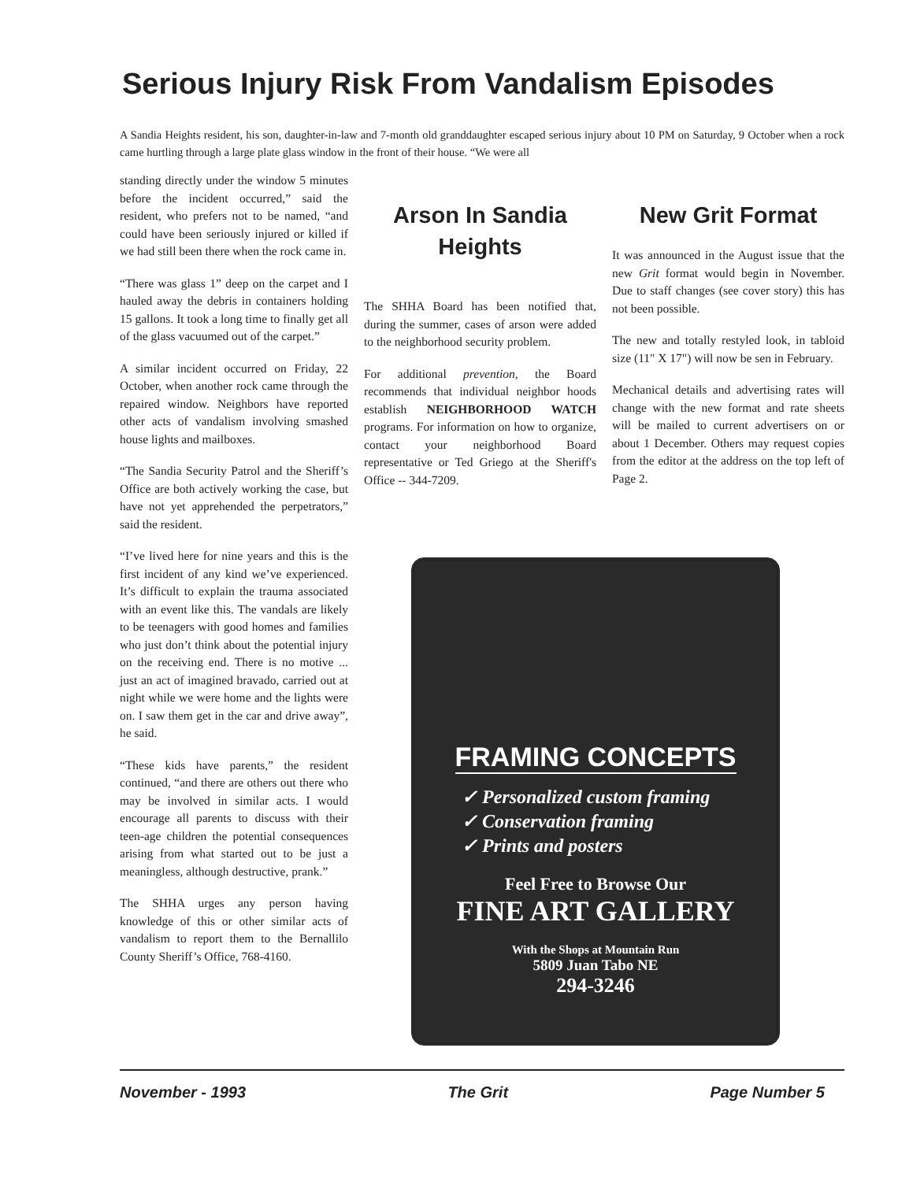Serious Injury Risk From Vandalism Episodes
A Sandia Heights resident, his son, daughter-in-law and 7-month old granddaughter escaped serious injury about 10 PM on Saturday, 9 October when a rock came hurtling through a large plate glass window in the front of their house. “We were all
standing directly under the window 5 minutes before the incident occurred,” said the resident, who prefers not to be named, “and could have been seriously injured or killed if we had still been there when the rock came in.
“There was glass 1” deep on the carpet and I hauled away the debris in containers holding 15 gallons. It took a long time to finally get all of the glass vacuumed out of the carpet.”
A similar incident occurred on Friday, 22 October, when another rock came through the repaired window. Neighbors have reported other acts of vandalism involving smashed house lights and mailboxes.
“The Sandia Security Patrol and the Sheriff’s Office are both actively working the case, but have not yet apprehended the perpetrators,” said the resident.
“I’ve lived here for nine years and this is the first incident of any kind we’ve experienced. It’s difficult to explain the trauma associated with an event like this. The vandals are likely to be teenagers with good homes and families who just don’t think about the potential injury on the receiving end. There is no motive ... just an act of imagined bravado, carried out at night while we were home and the lights were on. I saw them get in the car and drive away”, he said.
“These kids have parents,” the resident continued, “and there are others out there who may be involved in similar acts. I would encourage all parents to discuss with their teen-age children the potential consequences arising from what started out to be just a meaningless, although destructive, prank.”
The SHHA urges any person having knowledge of this or other similar acts of vandalism to report them to the Bernallilo County Sheriff’s Office, 768-4160.
Arson In Sandia Heights
The SHHA Board has been notified that, during the summer, cases of arson were added to the neighborhood security problem.
For additional prevention, the Board recommends that individual neighbor hoods establish NEIGHBORHOOD WATCH programs. For information on how to organize, contact your neighborhood Board representative or Ted Griego at the Sheriff's Office -- 344-7209.
New Grit Format
It was announced in the August issue that the new Grit format would begin in November. Due to staff changes (see cover story) this has not been possible.
The new and totally restyled look, in tabloid size (11" X 17") will now be sen in February.
Mechanical details and advertising rates will change with the new format and rate sheets will be mailed to current advertisers on or about 1 December. Others may request copies from the editor at the address on the top left of Page 2.
FRAMING CONCEPTS
✓ Personalized custom framing
✓ Conservation framing
✓ Prints and posters
Feel Free to Browse Our
FINE ART GALLERY
With the Shops at Mountain Run
5809 Juan Tabo NE
294-3246
November - 1993 The Grit Page Number 5